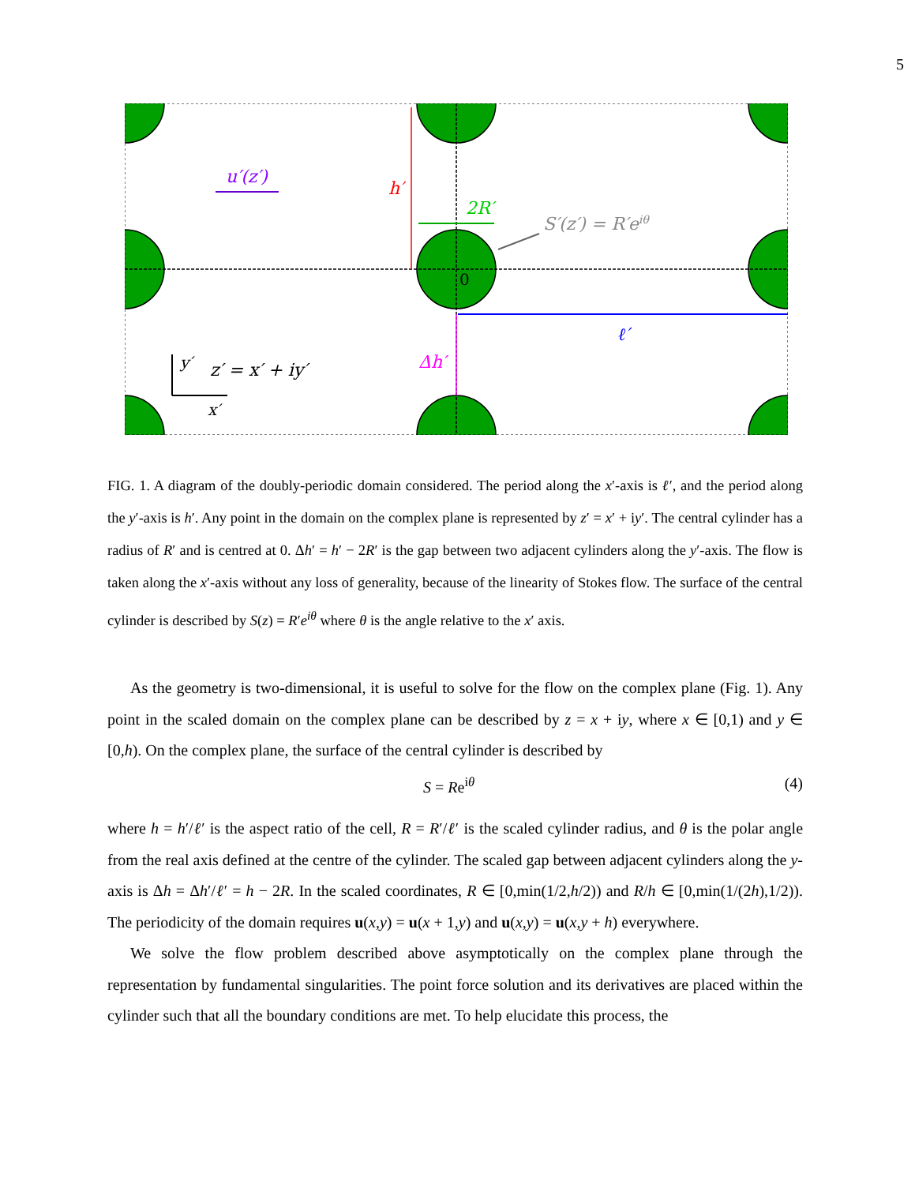5
h′
2R′
ℓ′
Δh′
u′(z′)
S′(z′) = R′eiθ
0
y′
x′
z′ = x′ + iy′
FIG. 1. A diagram of the doubly-periodic domain considered. The period along the x′-axis is ℓ′, and the period along the y′-axis is h′. Any point in the domain on the complex plane is represented by z′ = x′ + iy′. The central cylinder has a radius of R′ and is centred at 0. Δh′ = h′ − 2R′ is the gap between two adjacent cylinders along the y′-axis. The flow is taken along the x′-axis without any loss of generality, because of the linearity of Stokes flow. The surface of the central cylinder is described by S(z) = R′e<sup>iθ</sup> where θ is the angle relative to the x′ axis.
As the geometry is two-dimensional, it is useful to solve for the flow on the complex plane (Fig. 1). Any point in the scaled domain on the complex plane can be described by z = x + iy, where x ∈ [0,1) and y ∈ [0,h). On the complex plane, the surface of the central cylinder is described by
S = Re<sup>iθ</sup> (4)
where h = h′/ℓ′ is the aspect ratio of the cell, R = R′/ℓ′ is the scaled cylinder radius, and θ is the polar angle from the real axis defined at the centre of the cylinder. The scaled gap between adjacent cylinders along the y-axis is Δh = Δh′/ℓ′ = h − 2R. In the scaled coordinates, R ∈ [0,min(1/2,h/2)) and R/h ∈ [0,min(1/(2h),1/2)). The periodicity of the domain requires u(x,y) = u(x + 1,y) and u(x,y) = u(x,y + h) everywhere.
We solve the flow problem described above asymptotically on the complex plane through the representation by fundamental singularities. The point force solution and its derivatives are placed within the cylinder such that all the boundary conditions are met. To help elucidate this process, the